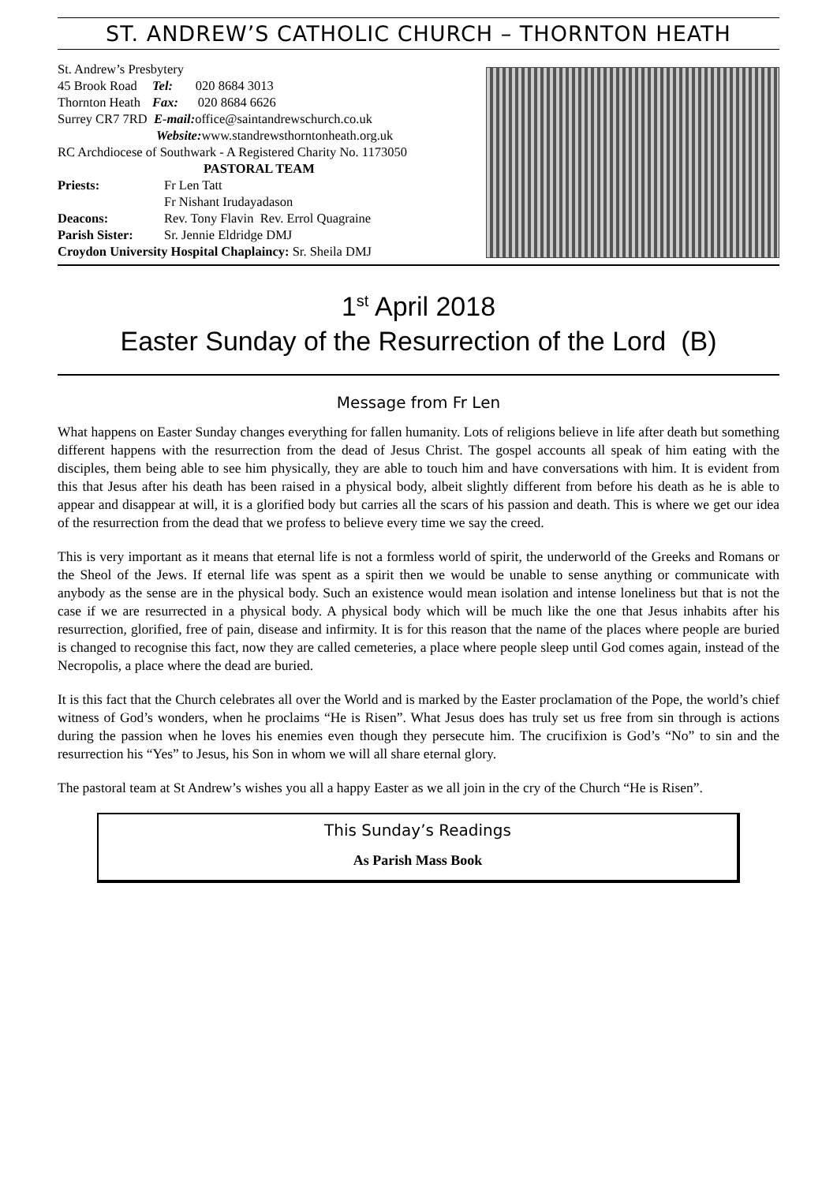ST. ANDREW’S CATHOLIC CHURCH – THORNTON HEATH
St. Andrew’s Presbytery
45 Brook Road Tel: 020 8684 3013
Thornton Heath Fax: 020 8684 6626
Surrey CR7 7RD E-mail: office@saintandrewschurch.co.uk
Website: www.standrewsthorntonheath.org.uk
RC Archdiocese of Southwark - A Registered Charity No. 1173050
PASTORAL TEAM
Priests: Fr Len Tatt
Fr Nishant Irudayadason
Deacons: Rev. Tony Flavin Rev. Errol Quagraine
Parish Sister: Sr. Jennie Eldridge DMJ
Croydon University Hospital Chaplaincy: Sr. Sheila DMJ
1<sup>st</sup> April 2018
Easter Sunday of the Resurrection of the Lord (B)
Message from Fr Len
What happens on Easter Sunday changes everything for fallen humanity. Lots of religions believe in life after death but something different happens with the resurrection from the dead of Jesus Christ. The gospel accounts all speak of him eating with the disciples, them being able to see him physically, they are able to touch him and have conversations with him. It is evident from this that Jesus after his death has been raised in a physical body, albeit slightly different from before his death as he is able to appear and disappear at will, it is a glorified body but carries all the scars of his passion and death. This is where we get our idea of the resurrection from the dead that we profess to believe every time we say the creed.
This is very important as it means that eternal life is not a formless world of spirit, the underworld of the Greeks and Romans or the Sheol of the Jews. If eternal life was spent as a spirit then we would be unable to sense anything or communicate with anybody as the sense are in the physical body. Such an existence would mean isolation and intense loneliness but that is not the case if we are resurrected in a physical body. A physical body which will be much like the one that Jesus inhabits after his resurrection, glorified, free of pain, disease and infirmity. It is for this reason that the name of the places where people are buried is changed to recognise this fact, now they are called cemeteries, a place where people sleep until God comes again, instead of the Necropolis, a place where the dead are buried.
It is this fact that the Church celebrates all over the World and is marked by the Easter proclamation of the Pope, the world’s chief witness of God’s wonders, when he proclaims “He is Risen”. What Jesus does has truly set us free from sin through is actions during the passion when he loves his enemies even though they persecute him. The crucifixion is God’s “No” to sin and the resurrection his “Yes” to Jesus, his Son in whom we will all share eternal glory.
The pastoral team at St Andrew’s wishes you all a happy Easter as we all join in the cry of the Church “He is Risen”.
This Sunday’s Readings
As Parish Mass Book